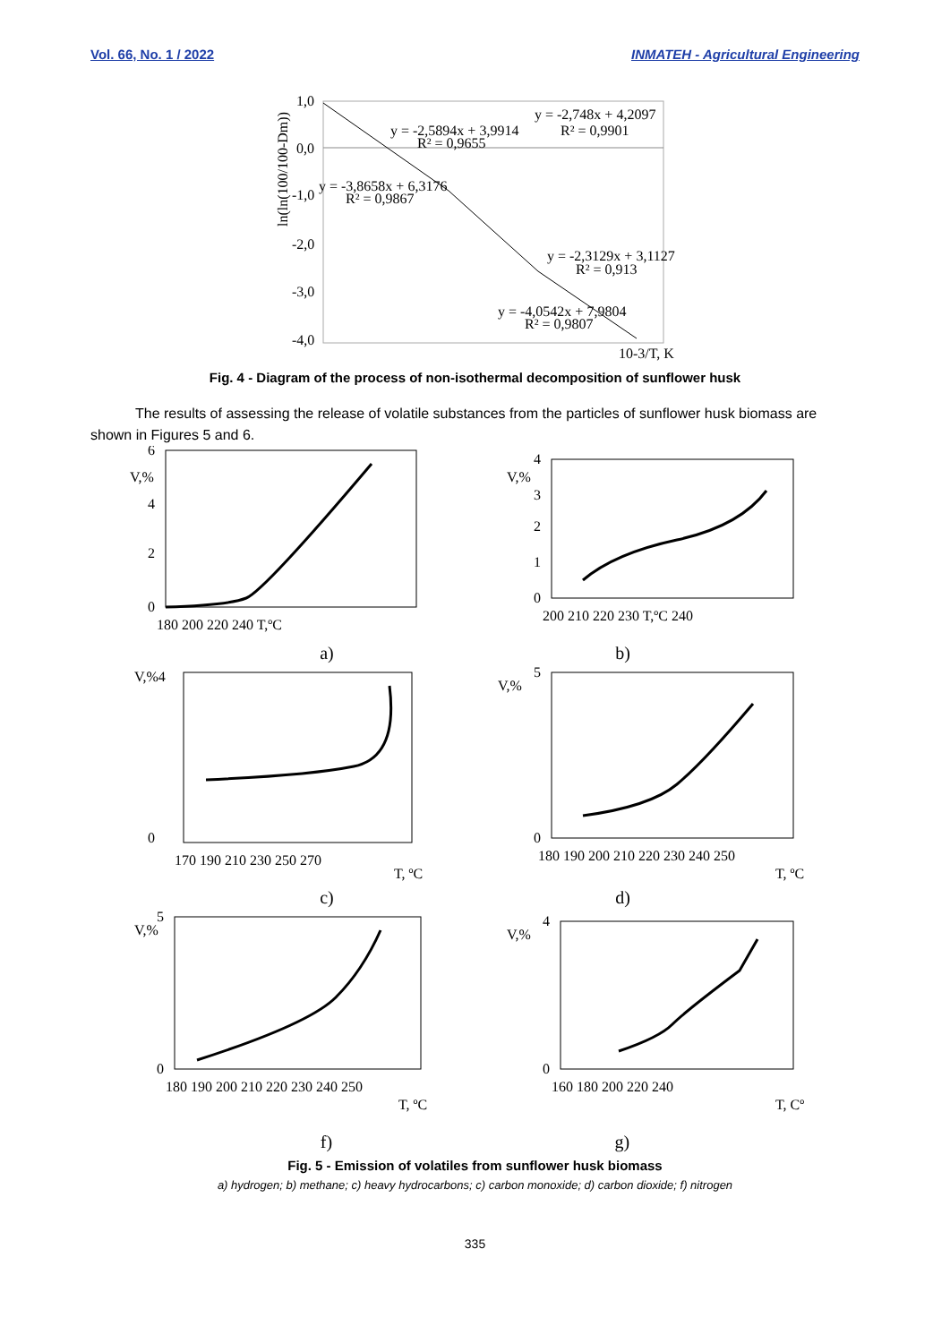Vol. 66, No. 1 / 2022 INMATEH - Agricultural Engineering
1,0
0,0
-1,0
-2,0
-3,0
-4,0
y = -2,5894x + 3,9914
R² = 0,9655
y = -2,748x + 4,2097
R² = 0,9901
y = -3,8658x + 6,3176
R² = 0,9867
y = -2,3129x + 3,1127
R² = 0,913
y = -4,0542x + 7,9804
R² = 0,9807
10-3/T, K
ln(ln(100/100-Dm))
Fig. 4 - Diagram of the process of non-isothermal decomposition of sunflower husk
The results of assessing the release of volatile substances from the particles of sunflower husk biomass are shown in Figures 5 and 6.
V,%
6
4
2
0
180 200 220 240 T,ºC
V,%
4
3
2
1
0
200 210 220 230 T,ºC 240
a) b)
V,%4
0
170 190 210 230 250 270
T, ºC
V,%
5
0
180 190 200 210 220 230 240 250
T, ºC
c) d)
V,%
5
0
180 190 200 210 220 230 240 250
T, ºC
V,%
4
0
160 180 200 220 240
T, Cº
f) g)
Fig. 5 - Emission of volatiles from sunflower husk biomass
a) hydrogen; b) methane; c) heavy hydrocarbons; c) carbon monoxide; d) carbon dioxide; f) nitrogen
335